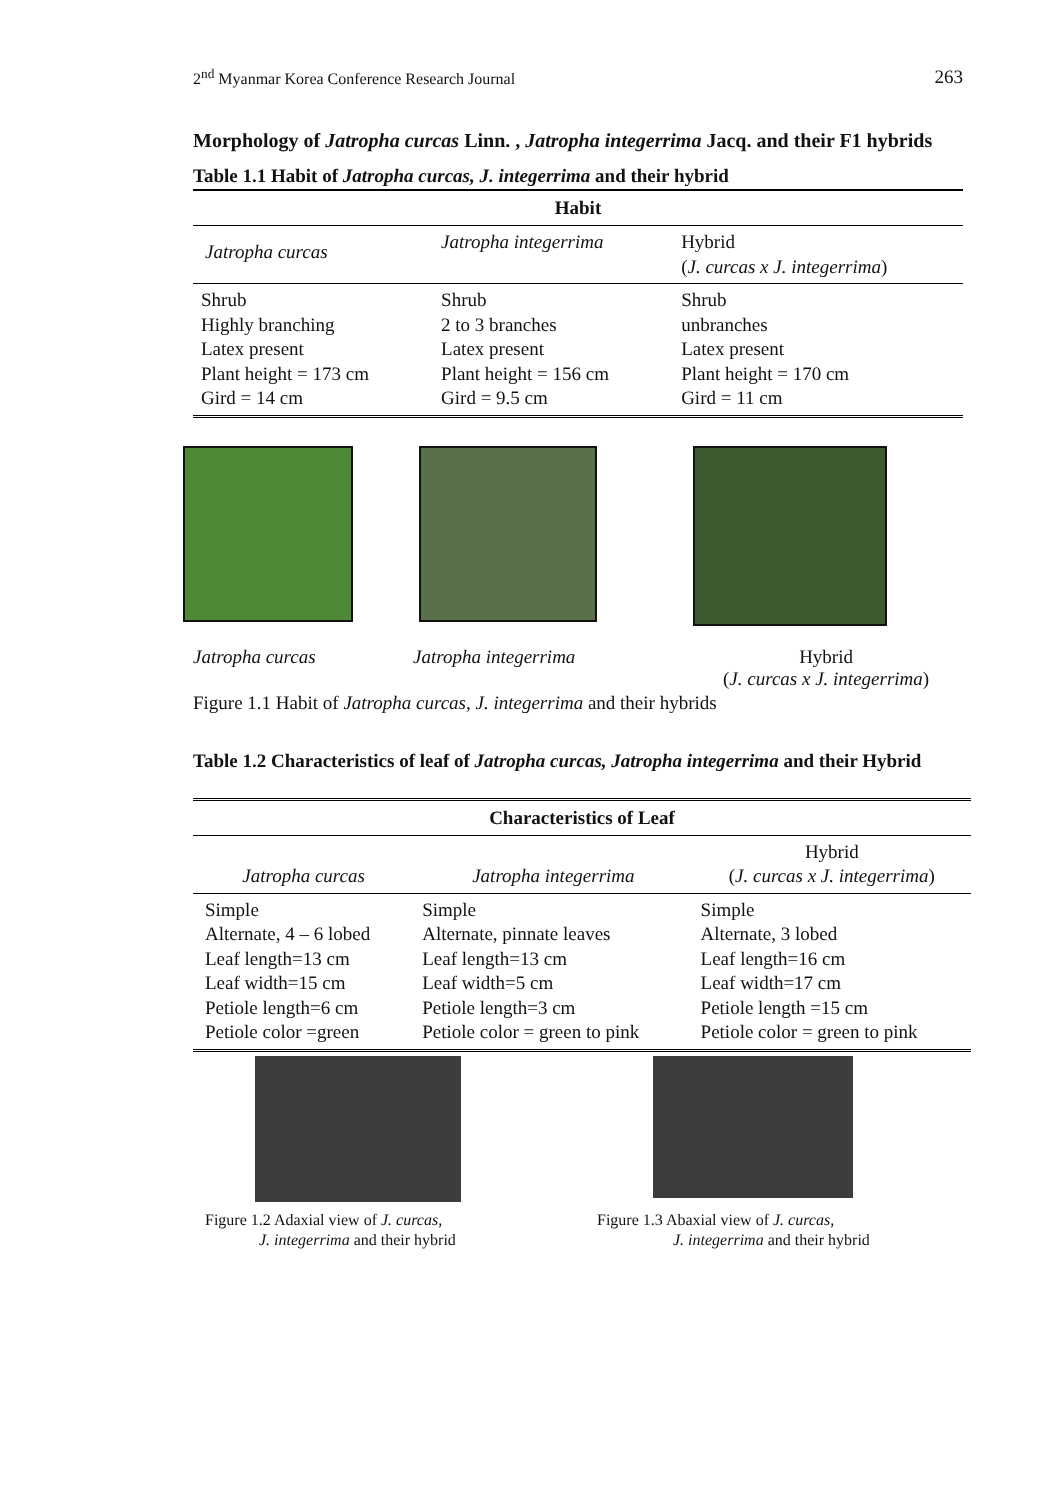2<sup>nd</sup> Myanmar Korea Conference Research Journal 263
Morphology of Jatropha curcas Linn. , Jatropha integerrima Jacq. and their F1 hybrids
Table 1.1 Habit of Jatropha curcas, J. integerrima and their hybrid
| Habit | | |
| --- | --- | --- |
| Jatropha curcas | Jatropha integerrima | Hybrid ( J. curcas x J. integerrima ) |
| Shrub Highly branching Latex present Plant height = 173 cm Gird = 14 cm | Shrub 2 to 3 branches Latex present Plant height = 156 cm Gird = 9.5 cm | Shrub unbranches Latex present Plant height = 170 cm Gird = 11 cm |
Jatropha curcas Jatropha integerrima Hybrid
(J. curcas x J. integerrima)
Figure 1.1 Habit of Jatropha curcas, J. integerrima and their hybrids
Table 1.2 Characteristics of leaf of Jatropha curcas, Jatropha integerrima and their Hybrid
| Characteristics of Leaf | | |
| --- | --- | --- |
| Jatropha curcas | Jatropha integerrima | Hybrid ( J. curcas x J. integerrima ) |
| Simple Alternate, 4 – 6 lobed Leaf length=13 cm Leaf width=15 cm Petiole length=6 cm Petiole color =green | Simple Alternate, pinnate leaves Leaf length=13 cm Leaf width=5 cm Petiole length=3 cm Petiole color = green to pink | Simple Alternate, 3 lobed Leaf length=16 cm Leaf width=17 cm Petiole length =15 cm Petiole color = green to pink |
Figure 1.2 Adaxial view of J. curcas,
J. integerrima and their hybrid
Figure 1.3 Abaxial view of J. curcas,
J. integerrima and their hybrid